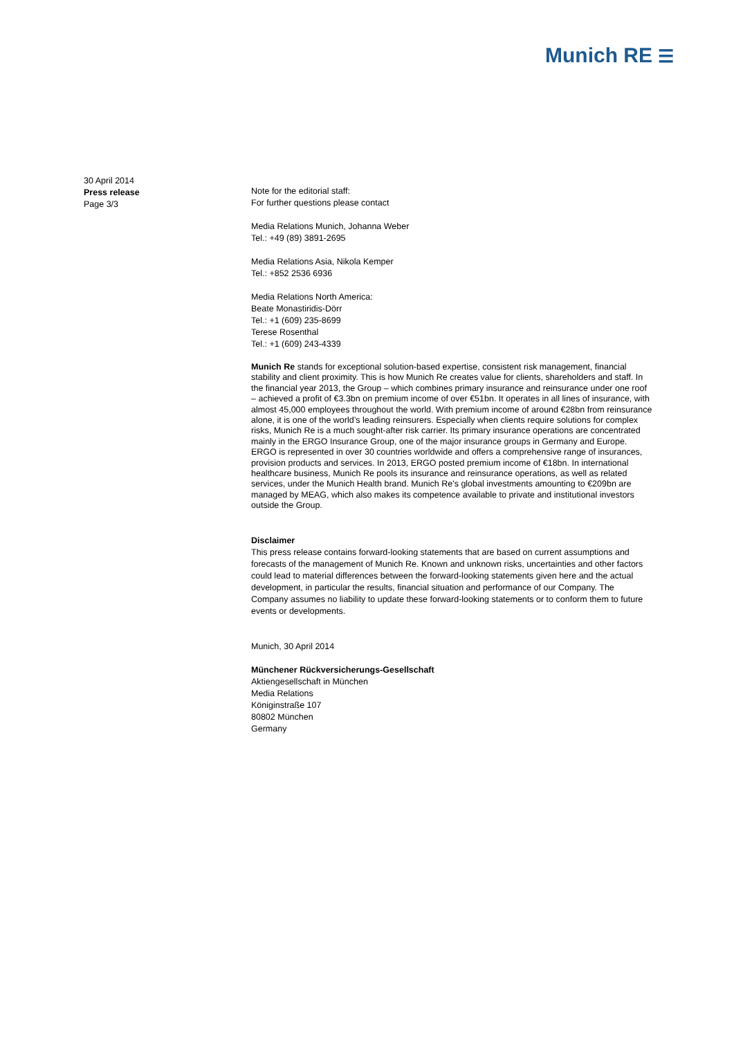Munich RE ☰
30 April 2014
Press release
Page 3/3
Note for the editorial staff:
For further questions please contact
Media Relations Munich, Johanna Weber
Tel.: +49 (89) 3891-2695
Media Relations Asia, Nikola Kemper
Tel.: +852 2536 6936
Media Relations North America:
Beate Monastiridis-Dörr
Tel.: +1 (609) 235-8699
Terese Rosenthal
Tel.: +1 (609) 243-4339
Munich Re stands for exceptional solution-based expertise, consistent risk management, financial stability and client proximity. This is how Munich Re creates value for clients, shareholders and staff. In the financial year 2013, the Group – which combines primary insurance and reinsurance under one roof – achieved a profit of €3.3bn on premium income of over €51bn. It operates in all lines of insurance, with almost 45,000 employees throughout the world. With premium income of around €28bn from reinsurance alone, it is one of the world’s leading reinsurers. Especially when clients require solutions for complex risks, Munich Re is a much sought-after risk carrier. Its primary insurance operations are concentrated mainly in the ERGO Insurance Group, one of the major insurance groups in Germany and Europe. ERGO is represented in over 30 countries worldwide and offers a comprehensive range of insurances, provision products and services. In 2013, ERGO posted premium income of €18bn. In international healthcare business, Munich Re pools its insurance and reinsurance operations, as well as related services, under the Munich Health brand. Munich Re’s global investments amounting to €209bn are managed by MEAG, which also makes its competence available to private and institutional investors outside the Group.
Disclaimer
This press release contains forward-looking statements that are based on current assumptions and forecasts of the management of Munich Re. Known and unknown risks, uncertainties and other factors could lead to material differences between the forward-looking statements given here and the actual development, in particular the results, financial situation and performance of our Company. The Company assumes no liability to update these forward-looking statements or to conform them to future events or developments.
Munich, 30 April 2014
Münchener Rückversicherungs-Gesellschaft
Aktiengesellschaft in München
Media Relations
Königinstraße 107
80802 München
Germany